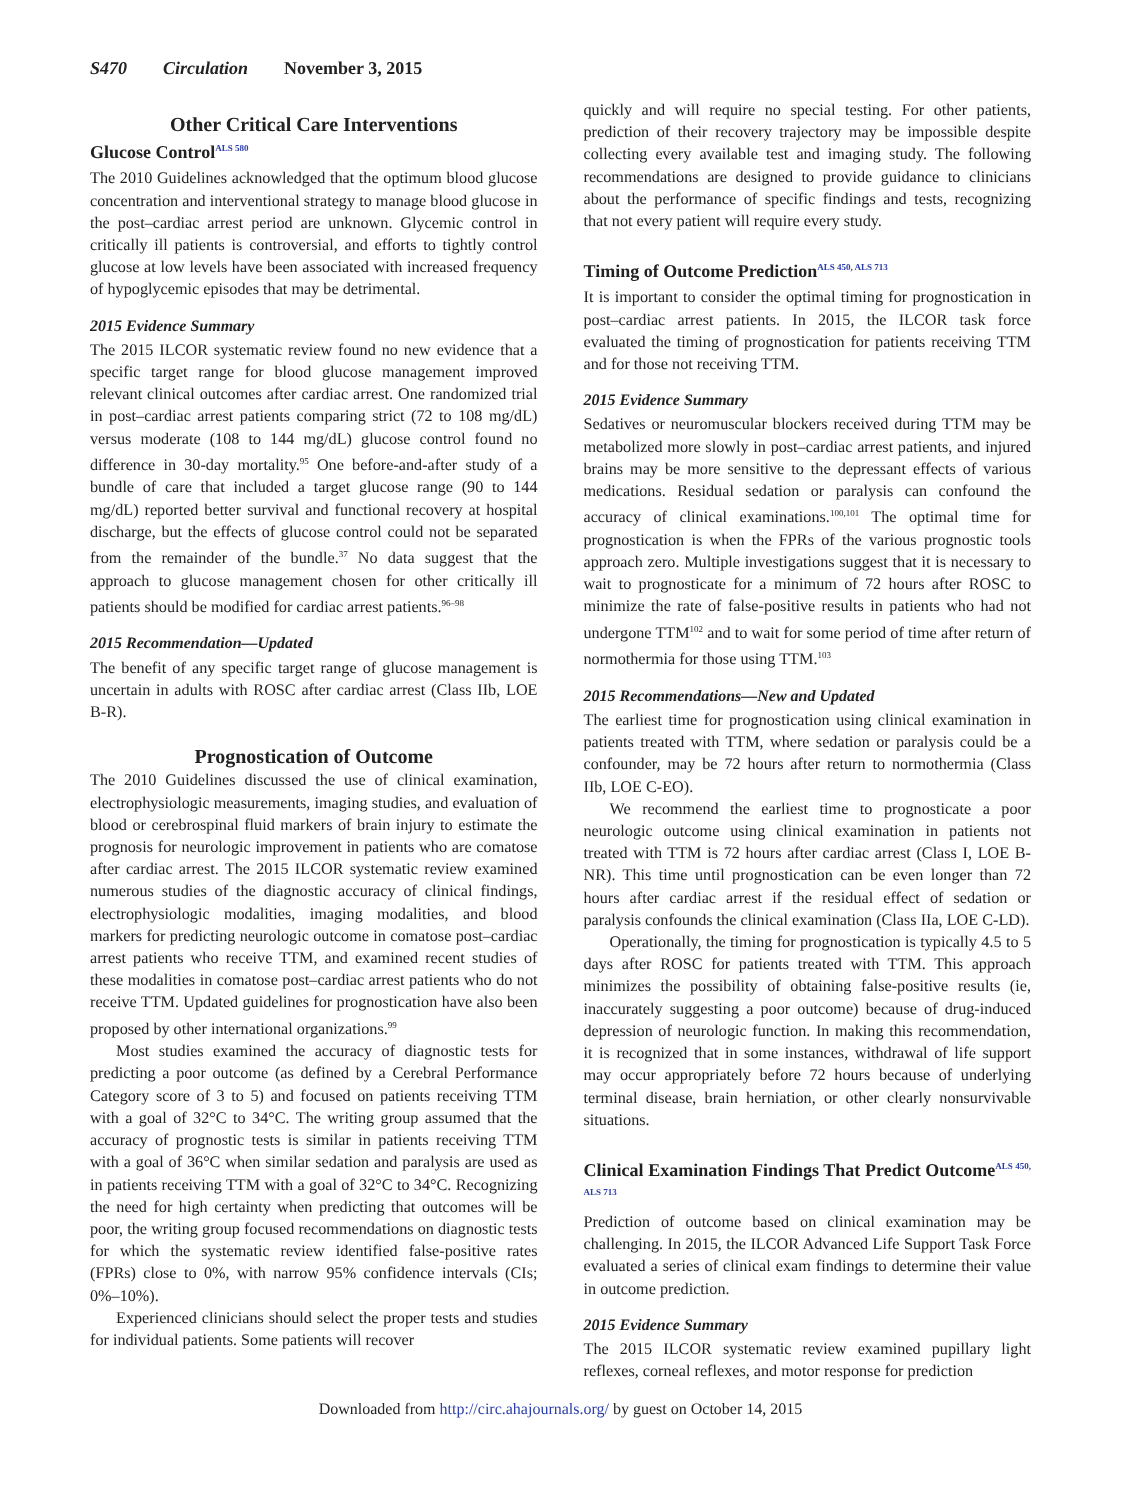S470 Circulation November 3, 2015
Other Critical Care Interventions
Glucose Control<sup>ALS 580</sup>
The 2010 Guidelines acknowledged that the optimum blood glucose concentration and interventional strategy to manage blood glucose in the post–cardiac arrest period are unknown. Glycemic control in critically ill patients is controversial, and efforts to tightly control glucose at low levels have been associated with increased frequency of hypoglycemic episodes that may be detrimental.
2015 Evidence Summary
The 2015 ILCOR systematic review found no new evidence that a specific target range for blood glucose management improved relevant clinical outcomes after cardiac arrest. One randomized trial in post–cardiac arrest patients comparing strict (72 to 108 mg/dL) versus moderate (108 to 144 mg/dL) glucose control found no difference in 30-day mortality.<sup>95</sup> One before-and-after study of a bundle of care that included a target glucose range (90 to 144 mg/dL) reported better survival and functional recovery at hospital discharge, but the effects of glucose control could not be separated from the remainder of the bundle.<sup>37</sup> No data suggest that the approach to glucose management chosen for other critically ill patients should be modified for cardiac arrest patients.<sup>96–98</sup>
2015 Recommendation—Updated
The benefit of any specific target range of glucose management is uncertain in adults with ROSC after cardiac arrest (Class IIb, LOE B-R).
Prognostication of Outcome
The 2010 Guidelines discussed the use of clinical examination, electrophysiologic measurements, imaging studies, and evaluation of blood or cerebrospinal fluid markers of brain injury to estimate the prognosis for neurologic improvement in patients who are comatose after cardiac arrest. The 2015 ILCOR systematic review examined numerous studies of the diagnostic accuracy of clinical findings, electrophysiologic modalities, imaging modalities, and blood markers for predicting neurologic outcome in comatose post–cardiac arrest patients who receive TTM, and examined recent studies of these modalities in comatose post–cardiac arrest patients who do not receive TTM. Updated guidelines for prognostication have also been proposed by other international organizations.<sup>99</sup>
Most studies examined the accuracy of diagnostic tests for predicting a poor outcome (as defined by a Cerebral Performance Category score of 3 to 5) and focused on patients receiving TTM with a goal of 32°C to 34°C. The writing group assumed that the accuracy of prognostic tests is similar in patients receiving TTM with a goal of 36°C when similar sedation and paralysis are used as in patients receiving TTM with a goal of 32°C to 34°C. Recognizing the need for high certainty when predicting that outcomes will be poor, the writing group focused recommendations on diagnostic tests for which the systematic review identified false-positive rates (FPRs) close to 0%, with narrow 95% confidence intervals (CIs; 0%–10%).
Experienced clinicians should select the proper tests and studies for individual patients. Some patients will recover
quickly and will require no special testing. For other patients, prediction of their recovery trajectory may be impossible despite collecting every available test and imaging study. The following recommendations are designed to provide guidance to clinicians about the performance of specific findings and tests, recognizing that not every patient will require every study.
Timing of Outcome Prediction<sup>ALS 450, ALS 713</sup>
It is important to consider the optimal timing for prognostication in post–cardiac arrest patients. In 2015, the ILCOR task force evaluated the timing of prognostication for patients receiving TTM and for those not receiving TTM.
2015 Evidence Summary
Sedatives or neuromuscular blockers received during TTM may be metabolized more slowly in post–cardiac arrest patients, and injured brains may be more sensitive to the depressant effects of various medications. Residual sedation or paralysis can confound the accuracy of clinical examinations.<sup>100,101</sup> The optimal time for prognostication is when the FPRs of the various prognostic tools approach zero. Multiple investigations suggest that it is necessary to wait to prognosticate for a minimum of 72 hours after ROSC to minimize the rate of false-positive results in patients who had not undergone TTM<sup>102</sup> and to wait for some period of time after return of normothermia for those using TTM.<sup>103</sup>
2015 Recommendations—New and Updated
The earliest time for prognostication using clinical examination in patients treated with TTM, where sedation or paralysis could be a confounder, may be 72 hours after return to normothermia (Class IIb, LOE C-EO).
We recommend the earliest time to prognosticate a poor neurologic outcome using clinical examination in patients not treated with TTM is 72 hours after cardiac arrest (Class I, LOE B-NR). This time until prognostication can be even longer than 72 hours after cardiac arrest if the residual effect of sedation or paralysis confounds the clinical examination (Class IIa, LOE C-LD).
Operationally, the timing for prognostication is typically 4.5 to 5 days after ROSC for patients treated with TTM. This approach minimizes the possibility of obtaining false-positive results (ie, inaccurately suggesting a poor outcome) because of drug-induced depression of neurologic function. In making this recommendation, it is recognized that in some instances, withdrawal of life support may occur appropriately before 72 hours because of underlying terminal disease, brain herniation, or other clearly nonsurvivable situations.
Clinical Examination Findings That Predict Outcome<sup>ALS 450, ALS 713</sup>
Prediction of outcome based on clinical examination may be challenging. In 2015, the ILCOR Advanced Life Support Task Force evaluated a series of clinical exam findings to determine their value in outcome prediction.
2015 Evidence Summary
The 2015 ILCOR systematic review examined pupillary light reflexes, corneal reflexes, and motor response for prediction
Downloaded from http://circ.ahajournals.org/ by guest on October 14, 2015